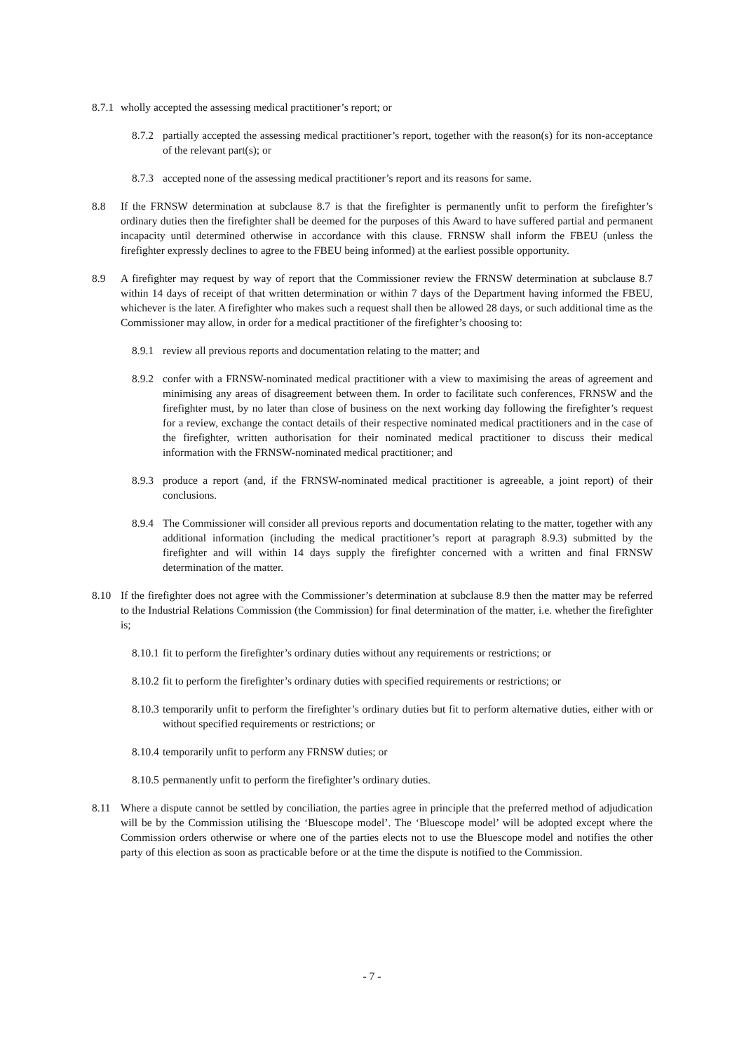8.7.1
wholly accepted the assessing medical practitioner’s report; or
8.7.2
partially accepted the assessing medical practitioner’s report, together with the reason(s) for its non-acceptance of the relevant part(s); or
8.7.3
accepted none of the assessing medical practitioner’s report and its reasons for same.
8.8 If the FRNSW determination at subclause 8.7 is that the firefighter is permanently unfit to perform the firefighter’s ordinary duties then the firefighter shall be deemed for the purposes of this Award to have suffered partial and permanent incapacity until determined otherwise in accordance with this clause. FRNSW shall inform the FBEU (unless the firefighter expressly declines to agree to the FBEU being informed) at the earliest possible opportunity.
8.9 A firefighter may request by way of report that the Commissioner review the FRNSW determination at subclause 8.7 within 14 days of receipt of that written determination or within 7 days of the Department having informed the FBEU, whichever is the later. A firefighter who makes such a request shall then be allowed 28 days, or such additional time as the Commissioner may allow, in order for a medical practitioner of the firefighter’s choosing to:
8.9.1
review all previous reports and documentation relating to the matter; and
8.9.2
confer with a FRNSW-nominated medical practitioner with a view to maximising the areas of agreement and minimising any areas of disagreement between them. In order to facilitate such conferences, FRNSW and the firefighter must, by no later than close of business on the next working day following the firefighter’s request for a review, exchange the contact details of their respective nominated medical practitioners and in the case of the firefighter, written authorisation for their nominated medical practitioner to discuss their medical information with the FRNSW-nominated medical practitioner; and
8.9.3
produce a report (and, if the FRNSW-nominated medical practitioner is agreeable, a joint report) of their conclusions.
8.9.4
The Commissioner will consider all previous reports and documentation relating to the matter, together with any additional information (including the medical practitioner’s report at paragraph 8.9.3) submitted by the firefighter and will within 14 days supply the firefighter concerned with a written and final FRNSW determination of the matter.
8.10 If the firefighter does not agree with the Commissioner’s determination at subclause 8.9 then the matter may be referred to the Industrial Relations Commission (the Commission) for final determination of the matter, i.e. whether the firefighter is;
8.10.1
fit to perform the firefighter’s ordinary duties without any requirements or restrictions; or
8.10.2
fit to perform the firefighter’s ordinary duties with specified requirements or restrictions; or
8.10.3
temporarily unfit to perform the firefighter’s ordinary duties but fit to perform alternative duties, either with or without specified requirements or restrictions; or
8.10.4
temporarily unfit to perform any FRNSW duties; or
8.10.5
permanently unfit to perform the firefighter’s ordinary duties.
8.11 Where a dispute cannot be settled by conciliation, the parties agree in principle that the preferred method of adjudication will be by the Commission utilising the ‘Bluescope model’. The ‘Bluescope model’ will be adopted except where the Commission orders otherwise or where one of the parties elects not to use the Bluescope model and notifies the other party of this election as soon as practicable before or at the time the dispute is notified to the Commission.
- 7 -